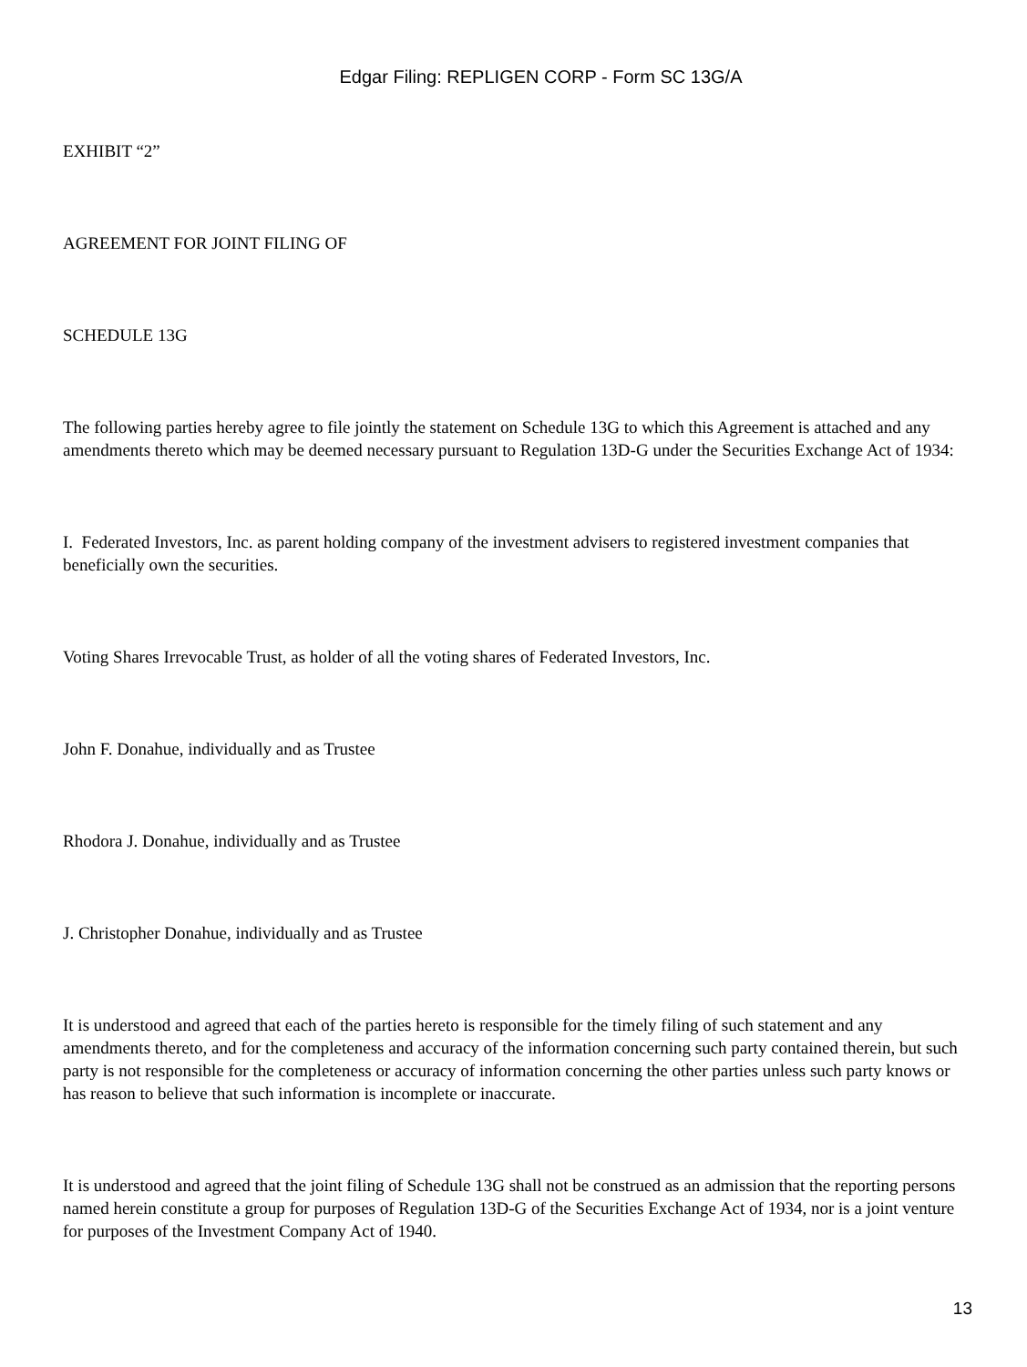Edgar Filing: REPLIGEN CORP - Form SC 13G/A
EXHIBIT “2”
AGREEMENT FOR JOINT FILING OF
SCHEDULE 13G
The following parties hereby agree to file jointly the statement on Schedule 13G to which this Agreement is attached and any amendments thereto which may be deemed necessary pursuant to Regulation 13D-G under the Securities Exchange Act of 1934:
I. Federated Investors, Inc. as parent holding company of the investment advisers to registered investment companies that beneficially own the securities.
Voting Shares Irrevocable Trust, as holder of all the voting shares of Federated Investors, Inc.
John F. Donahue, individually and as Trustee
Rhodora J. Donahue, individually and as Trustee
J. Christopher Donahue, individually and as Trustee
It is understood and agreed that each of the parties hereto is responsible for the timely filing of such statement and any amendments thereto, and for the completeness and accuracy of the information concerning such party contained therein, but such party is not responsible for the completeness or accuracy of information concerning the other parties unless such party knows or has reason to believe that such information is incomplete or inaccurate.
It is understood and agreed that the joint filing of Schedule 13G shall not be construed as an admission that the reporting persons named herein constitute a group for purposes of Regulation 13D-G of the Securities Exchange Act of 1934, nor is a joint venture for purposes of the Investment Company Act of 1940.
13